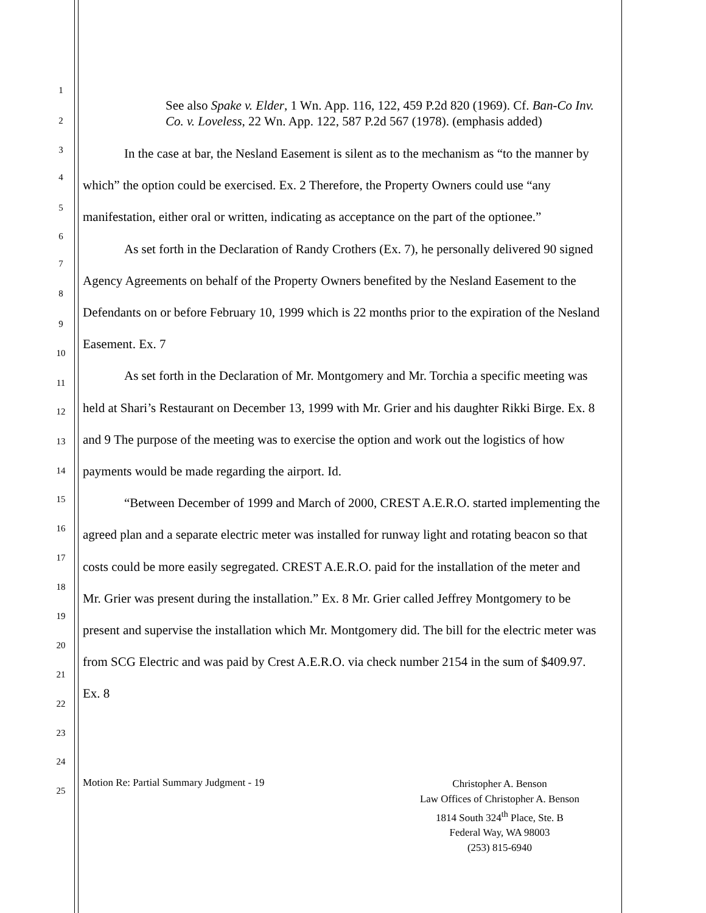1
2
3
4
5
6
7
8
9
10
11
12
13
14
15
16
17
18
19
20
21
22
23
24
25
See also Spake v. Elder, 1 Wn. App. 116, 122, 459 P.2d 820 (1969). Cf. Ban-Co Inv. Co. v. Loveless, 22 Wn. App. 122, 587 P.2d 567 (1978). (emphasis added)
In the case at bar, the Nesland Easement is silent as to the mechanism as “to the manner by which” the option could be exercised. Ex. 2 Therefore, the Property Owners could use “any manifestation, either oral or written, indicating as acceptance on the part of the optionee.”
As set forth in the Declaration of Randy Crothers (Ex. 7), he personally delivered 90 signed Agency Agreements on behalf of the Property Owners benefited by the Nesland Easement to the Defendants on or before February 10, 1999 which is 22 months prior to the expiration of the Nesland Easement. Ex. 7
As set forth in the Declaration of Mr. Montgomery and Mr. Torchia a specific meeting was held at Shari’s Restaurant on December 13, 1999 with Mr. Grier and his daughter Rikki Birge. Ex. 8 and 9 The purpose of the meeting was to exercise the option and work out the logistics of how payments would be made regarding the airport. Id.
“Between December of 1999 and March of 2000, CREST A.E.R.O. started implementing the agreed plan and a separate electric meter was installed for runway light and rotating beacon so that costs could be more easily segregated. CREST A.E.R.O. paid for the installation of the meter and Mr. Grier was present during the installation.” Ex. 8 Mr. Grier called Jeffrey Montgomery to be present and supervise the installation which Mr. Montgomery did. The bill for the electric meter was from SCG Electric and was paid by Crest A.E.R.O. via check number 2154 in the sum of $409.97. Ex. 8
Motion Re: Partial Summary Judgment - 19
Christopher A. Benson
Law Offices of Christopher A. Benson
1814 South 324<sup>th</sup> Place, Ste. B
Federal Way, WA 98003
(253) 815-6940